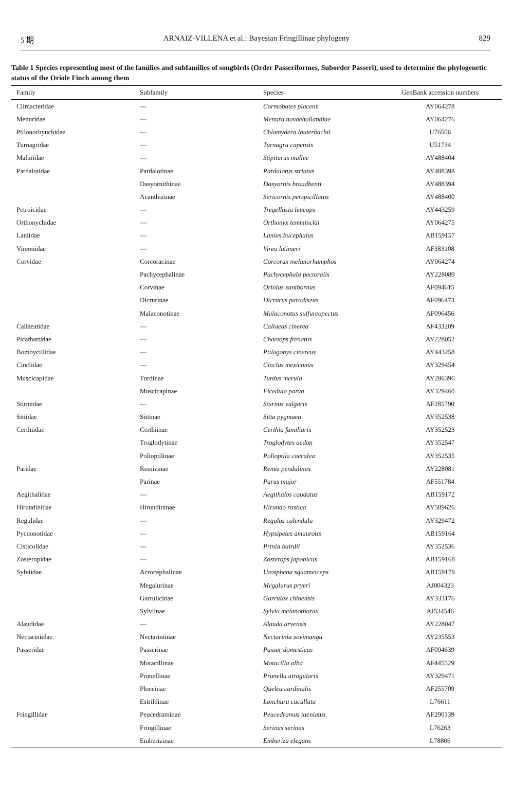5 期 ARNAIZ-VILLENA et al.: Bayesian Fringillinae phylogeny 829
Table 1 Species representing most of the families and subfamilies of songbirds (Order Passeriformes, Suborder Passeri), used to determine the phylogenetic status of the Oriole Finch among them
| Family | Subfamily | Species | GenBank accession numbers |
| --- | --- | --- | --- |
| Climacteridae | — | Cormobates placens | AY064278 |
| Menuridae | — | Menura novaehollandiae | AY064276 |
| Ptilonorhynchidae | — | Chlamydera lauterbachii | U76506 |
| Turnagridae | — | Turnagra capensis | U51734 |
| Maluridae | — | Stipiturus mallee | AY488404 |
| Pardalotidae | Pardalotinae | Pardalotus striatus | AY488398 |
| | Dasyornithinae | Dasyornis broadbenti | AY488394 |
| | Acanthizinae | Sericornis perspicillatus | AY488400 |
| Petroicidae | — | Tregellasia leucops | AY443259 |
| Orthonychidae | — | Orthonyx temminckii | AY064275 |
| Laniidae | — | Lanius bucephalus | AB159157 |
| Vireonidae | — | Vireo latimeri | AF383108 |
| Corvidae | Corcoracinae | Corcorax melanorhamphos | AY064274 |
| | Pachycephalinae | Pachycephala pectoralis | AY228089 |
| | Corvinae | Oriolus xanthornus | AF094615 |
| | Dicrurinae | Dicrurus paradiseus | AF096473 |
| | Malaconotinae | Malaconotus sulfureopectus | AF096456 |
| Callaeatidae | — | Callaeas cinerea | AF433209 |
| Picathartidae | — | Chaetops frenatus | AY228052 |
| Bombycillidae | — | Ptilogonys cinereus | AY443258 |
| Cinclidae | — | Cinclus mexicanus | AY329454 |
| Muscicapidae | Turdinae | Turdus merula | AY286396 |
| | Muscicapinae | Ficedula parva | AY329460 |
| Sturnidae | — | Sturnus vulgaris | AF285790 |
| Sittidae | Sittinae | Sitta pygmaea | AY352538 |
| Certhiidae | Certhiinae | Certhia familiaris | AY352523 |
| | Troglodytinae | Troglodytes aedon | AY352547 |
| | Polioptilinae | Polioptila caerulea | AY352535 |
| Paridae | Remizinae | Remiz pendulinus | AY228081 |
| | Parinae | Parus major | AF551784 |
| Aegithalidae | — | Aegithalos caudatus | AB159172 |
| Hirundinidae | Hirundininae | Hirundo rustica | AY509626 |
| Regulidae | — | Regulus calendula | AY329472 |
| Pycnonotidae | — | Hypsipetes amaurotis | AB159164 |
| Cisticolidae | — | Prinia bairdii | AY352536 |
| Zosteropidae | — | Zosterops japonicus | AB159168 |
| Sylviidae | Acrocephalinae | Urosphena squameiceps | AB159179 |
| | Megalurinae | Megalurus pryeri | AJ004323 |
| | Garrulicinae | Garrulax chinensis | AY333176 |
| | Sylviinae | Sylvia melanothorax | AJ534546 |
| Alaudidae | — | Alauda arvensis | AY228047 |
| Nectariniidae | Nectariniinae | Nectarinia sovimanga | AY235553 |
| Passeridae | Passerinae | Passer domesticus | AF094639 |
| | Motacillinae | Motacilla alba | AF445529 |
| | Prunellinae | Prunella atrogularis | AY329471 |
| | Ploceinae | Quelea cardinalis | AF255709 |
| | Estrildinae | Lonchura cucullata | L76611 |
| Fringillidae | Peucedraminae | Peucedramus taeniatus | AF290139 |
| | Fringillinae | Serinus serinus | L76263 |
| | Emberizinae | Emberiza elegans | L78806 |